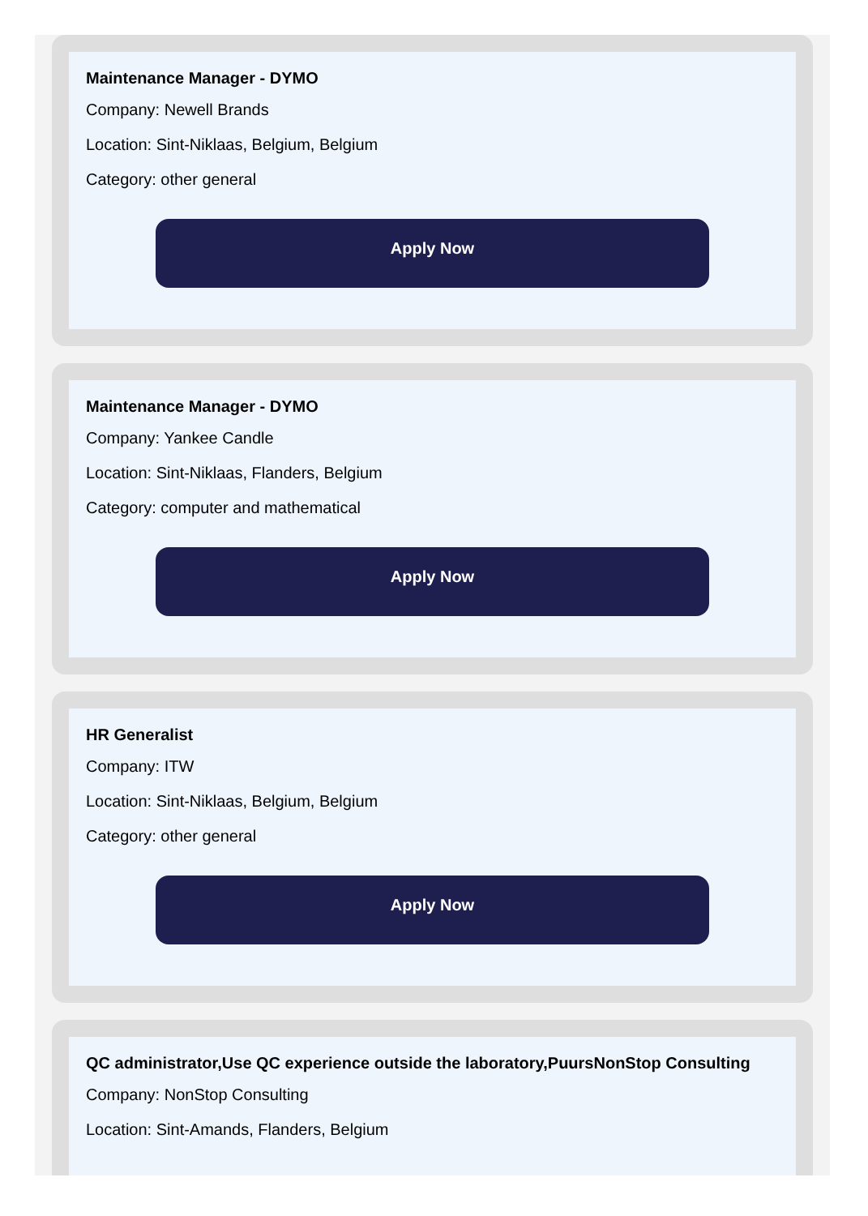Maintenance Manager - DYMO
Company: Newell Brands
Location: Sint-Niklaas, Belgium, Belgium
Category: other general
Apply Now
Maintenance Manager - DYMO
Company: Yankee Candle
Location: Sint-Niklaas, Flanders, Belgium
Category: computer and mathematical
Apply Now
HR Generalist
Company: ITW
Location: Sint-Niklaas, Belgium, Belgium
Category: other general
Apply Now
QC administrator,Use QC experience outside the laboratory,PuursNonStop Consulting
Company: NonStop Consulting
Location: Sint-Amands, Flanders, Belgium